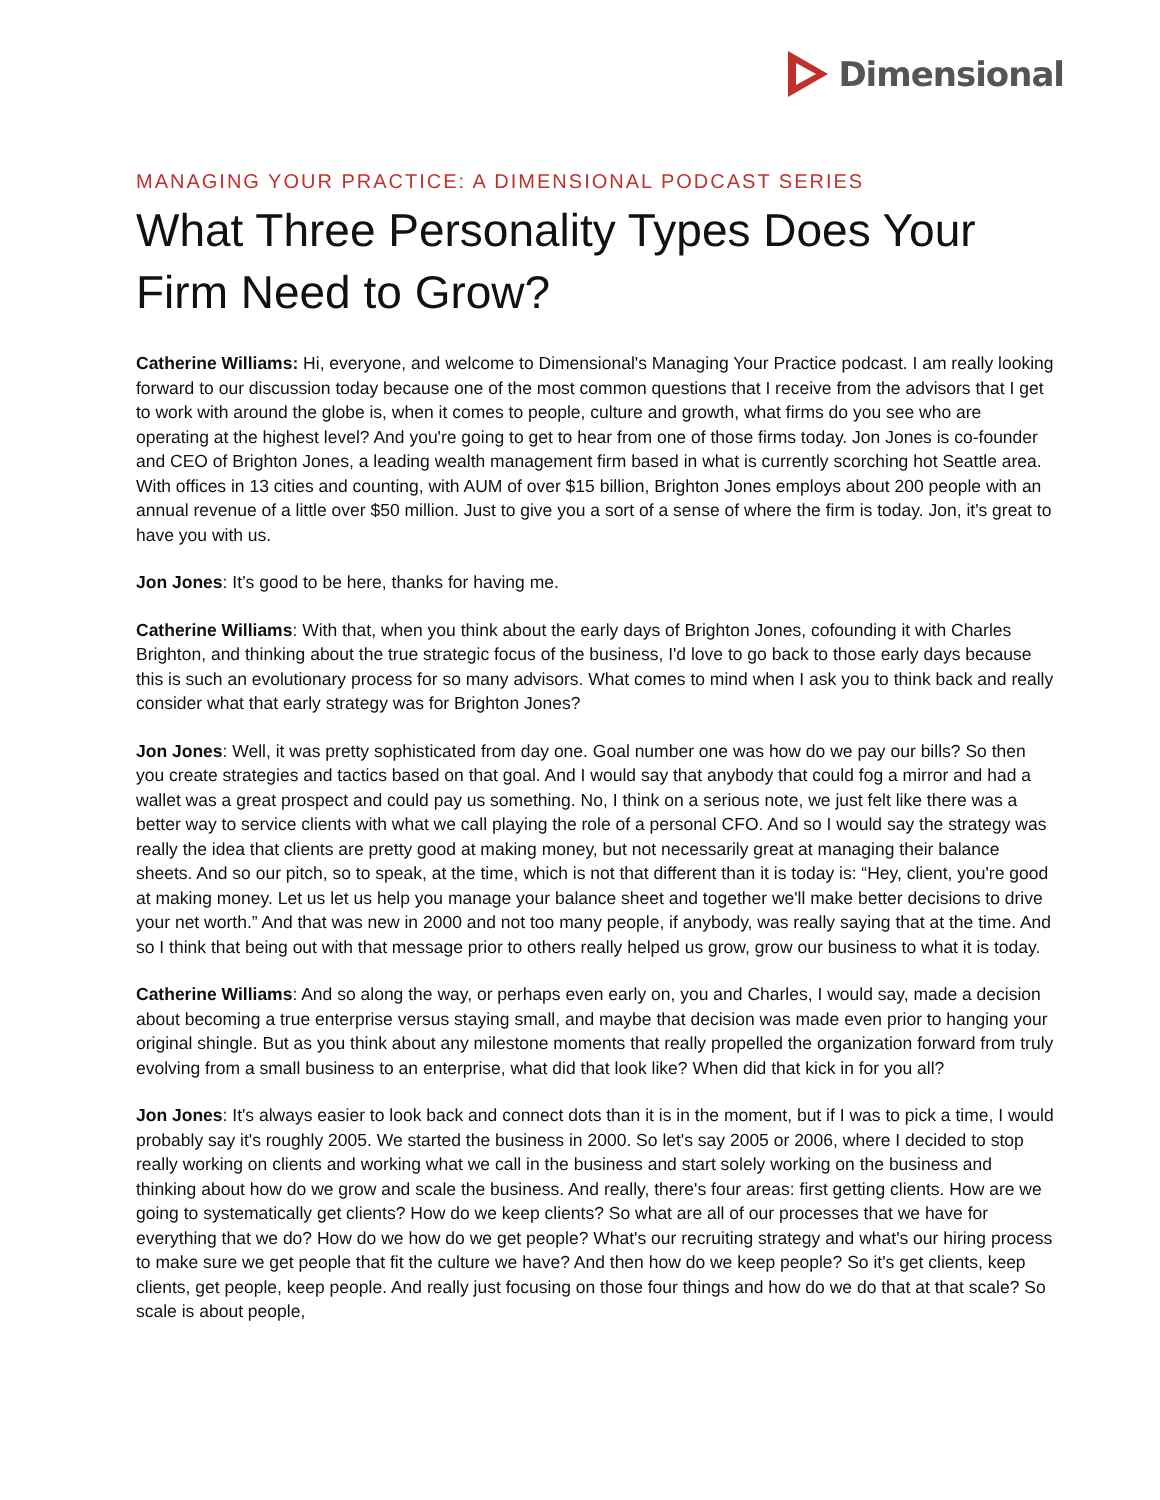Dimensional
MANAGING YOUR PRACTICE: A DIMENSIONAL PODCAST SERIES
What Three Personality Types Does Your Firm Need to Grow?
Catherine Williams: Hi, everyone, and welcome to Dimensional's Managing Your Practice podcast. I am really looking forward to our discussion today because one of the most common questions that I receive from the advisors that I get to work with around the globe is, when it comes to people, culture and growth, what firms do you see who are operating at the highest level? And you're going to get to hear from one of those firms today. Jon Jones is co-founder and CEO of Brighton Jones, a leading wealth management firm based in what is currently scorching hot Seattle area. With offices in 13 cities and counting, with AUM of over $15 billion, Brighton Jones employs about 200 people with an annual revenue of a little over $50 million. Just to give you a sort of a sense of where the firm is today. Jon, it's great to have you with us.
Jon Jones: It’s good to be here, thanks for having me.
Catherine Williams: With that, when you think about the early days of Brighton Jones, cofounding it with Charles Brighton, and thinking about the true strategic focus of the business, I'd love to go back to those early days because this is such an evolutionary process for so many advisors. What comes to mind when I ask you to think back and really consider what that early strategy was for Brighton Jones?
Jon Jones: Well, it was pretty sophisticated from day one. Goal number one was how do we pay our bills? So then you create strategies and tactics based on that goal. And I would say that anybody that could fog a mirror and had a wallet was a great prospect and could pay us something. No, I think on a serious note, we just felt like there was a better way to service clients with what we call playing the role of a personal CFO. And so I would say the strategy was really the idea that clients are pretty good at making money, but not necessarily great at managing their balance sheets. And so our pitch, so to speak, at the time, which is not that different than it is today is: “Hey, client, you're good at making money. Let us let us help you manage your balance sheet and together we'll make better decisions to drive your net worth.” And that was new in 2000 and not too many people, if anybody, was really saying that at the time. And so I think that being out with that message prior to others really helped us grow, grow our business to what it is today.
Catherine Williams: And so along the way, or perhaps even early on, you and Charles, I would say, made a decision about becoming a true enterprise versus staying small, and maybe that decision was made even prior to hanging your original shingle. But as you think about any milestone moments that really propelled the organization forward from truly evolving from a small business to an enterprise, what did that look like? When did that kick in for you all?
Jon Jones: It's always easier to look back and connect dots than it is in the moment, but if I was to pick a time, I would probably say it's roughly 2005. We started the business in 2000. So let's say 2005 or 2006, where I decided to stop really working on clients and working what we call in the business and start solely working on the business and thinking about how do we grow and scale the business. And really, there's four areas: first getting clients. How are we going to systematically get clients? How do we keep clients? So what are all of our processes that we have for everything that we do? How do we how do we get people? What's our recruiting strategy and what's our hiring process to make sure we get people that fit the culture we have? And then how do we keep people? So it's get clients, keep clients, get people, keep people. And really just focusing on those four things and how do we do that at that scale? So scale is about people,